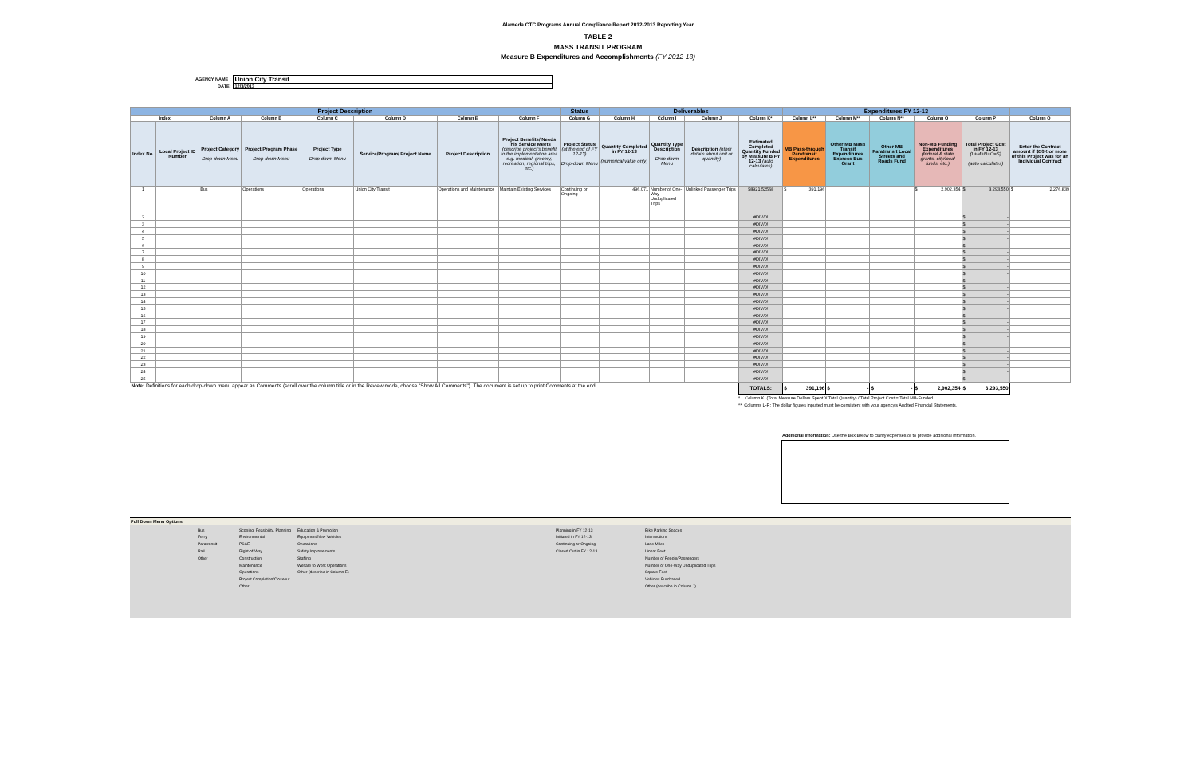Alameda CTC Programs Annual Compliance Report 2012-2013 Reporting Year
TABLE 2
MASS TRANSIT PROGRAM
Measure B Expenditures and Accomplishments (FY 2012-13)
| AGENCY NAME : | Union City Transit |
| DATE: | 12/3/2013 |
| Project Description | | | | | | | | Status | Deliverables | | | | Expenditures FY 12-13 | | | | | |
| --- | --- | --- | --- | --- | --- | --- | --- | --- | --- | --- | --- | --- | --- | --- | --- | --- | --- | --- |
| Index | | Column A | Column B | Column C | Column D | Column E | Column F | Column G | Column H | Column I | Column J | Column K* | Column L** | Column M** | Column N** | Column O | Column P | Column Q |
| Index No. | Local Project ID Number | Project Category Drop-down Menu | Project/Program Phase Drop-down Menu | Project Type Drop-down Menu | Service/Program/ Project Name | Project Description | Project Benefits/ Needs This Service Meets (describe project's benefit to the implementation area e.g. medical, grocery, recreation, regional trips, etc.) | Project Status (at the end of FY 12-13) Drop-down Menu | Quantity Completed in FY 12-13 (numerical value only) | Quantity Type Description Drop-down Menu | Description (other details about unit or quantity) | Estimated Completed Quantity Funded by Measure B FY 12-13 (auto calculates) | MB Pass-through Paratransit Expenditures | Other MB Mass Transit Expenditures Express Bus Grant | Other MB Paratransit Local Streets and Roads Fund | Non-MB Funding Expenditures (federal & state grants, city/local funds, etc.) | Total Project Cost in FY 12-13 (L+M+N+O=S) (auto calculates) | Enter the Contract amount if $50K or more of this Project was for an Individual Contract |
| 1 | | Bus | Operations | Operations | Union City Transit | Operations and Maintenance | Maintain Existing Services | Continuing or Ongoing | 496,071 | Number of One-Way Unduplicated Trips | Unlinked Passenger Trips | 58921.52568 | $ 391,196 | | | $ 2,902,354 | $ 3,293,550 | $ 2,276,839 |
| 2 | | | | | | | | | | | | #DIV/0! | | | | | $ - | |
| 3 | | | | | | | | | | | | #DIV/0! | | | | | $ - | |
| 4 | | | | | | | | | | | | #DIV/0! | | | | | $ - | |
| 5 | | | | | | | | | | | | #DIV/0! | | | | | $ - | |
| 6 | | | | | | | | | | | | #DIV/0! | | | | | $ - | |
| 7 | | | | | | | | | | | | #DIV/0! | | | | | $ - | |
| 8 | | | | | | | | | | | | #DIV/0! | | | | | $ - | |
| 9 | | | | | | | | | | | | #DIV/0! | | | | | $ - | |
| 10 | | | | | | | | | | | | #DIV/0! | | | | | $ - | |
| 11 | | | | | | | | | | | | #DIV/0! | | | | | $ - | |
| 12 | | | | | | | | | | | | #DIV/0! | | | | | $ - | |
| 13 | | | | | | | | | | | | #DIV/0! | | | | | $ - | |
| 14 | | | | | | | | | | | | #DIV/0! | | | | | $ - | |
| 15 | | | | | | | | | | | | #DIV/0! | | | | | $ - | |
| 16 | | | | | | | | | | | | #DIV/0! | | | | | $ - | |
| 17 | | | | | | | | | | | | #DIV/0! | | | | | $ - | |
| 18 | | | | | | | | | | | | #DIV/0! | | | | | $ - | |
| 19 | | | | | | | | | | | | #DIV/0! | | | | | $ - | |
| 20 | | | | | | | | | | | | #DIV/0! | | | | | $ - | |
| 21 | | | | | | | | | | | | #DIV/0! | | | | | $ - | |
| 22 | | | | | | | | | | | | #DIV/0! | | | | | $ - | |
| 23 | | | | | | | | | | | | #DIV/0! | | | | | $ - | |
| 24 | | | | | | | | | | | | #DIV/0! | | | | | $ - | |
| 25 | | | | | | | | | | | | #DIV/0! | | | | | $ - | |
| Note: Definitions for each drop-down menu appear as Comments (scroll over the column title or in the Review mode, choose "Show All Comments"). The document is set up to print Comments at the end. | | | | | | | | | | | | TOTALS: | $ 391,196 | $ - | $ - | $ 2,902,354 | $ 3,293,550 | |
* Column K: (Total Measure Dollars Spent X Total Quantity) / Total Project Cost = Total MB-Funded
** Columns L-R: The dollar figures inputted must be consistent with your agency's Audited Financial Statements.
Additional Information: Use the Box Below to clarify expenses or to provide additional information.
Pull Down Menu Options
| | Bus Ferry Paratransit Rail Other | Scoping, Feasibility, Planning Environmental PS&E Right-of-Way Construction Maintenance Operations Project Completion/Closeout Other | Education & Promotion Equipment/New Vehicles Operations Safety Improvements Staffing Welfare to Work Operations Other (describe in Column E) | Planning in FY 12-13 Initiated in FY 12-13 Continuing or Ongoing Closed Out in FY 12-13 | Bike Parking Spaces Intersections Lane Miles Linear Feet Number of People/Passengers Number of One-Way Unduplicated Trips Square Feet Vehicles Purchased Other (describe in Column J) |